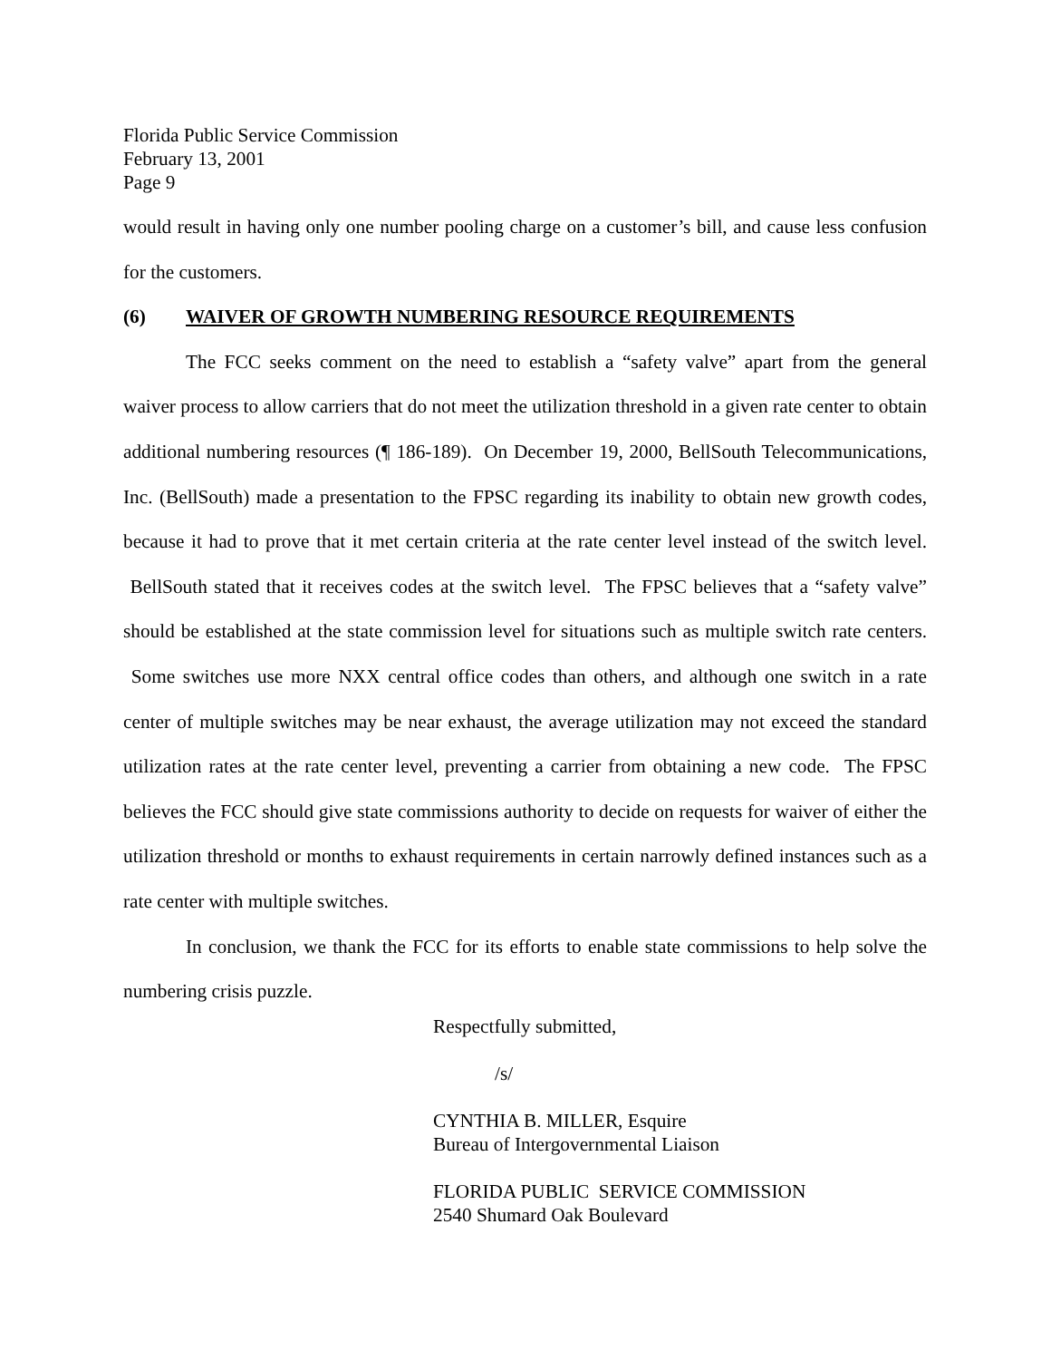Florida Public Service Commission
February 13, 2001
Page 9
would result in having only one number pooling charge on a customer’s bill, and cause less confusion for the customers.
(6) WAIVER OF GROWTH NUMBERING RESOURCE REQUIREMENTS
The FCC seeks comment on the need to establish a “safety valve” apart from the general waiver process to allow carriers that do not meet the utilization threshold in a given rate center to obtain additional numbering resources (¶ 186-189). On December 19, 2000, BellSouth Telecommunications, Inc. (BellSouth) made a presentation to the FPSC regarding its inability to obtain new growth codes, because it had to prove that it met certain criteria at the rate center level instead of the switch level. BellSouth stated that it receives codes at the switch level. The FPSC believes that a “safety valve” should be established at the state commission level for situations such as multiple switch rate centers. Some switches use more NXX central office codes than others, and although one switch in a rate center of multiple switches may be near exhaust, the average utilization may not exceed the standard utilization rates at the rate center level, preventing a carrier from obtaining a new code. The FPSC believes the FCC should give state commissions authority to decide on requests for waiver of either the utilization threshold or months to exhaust requirements in certain narrowly defined instances such as a rate center with multiple switches.
In conclusion, we thank the FCC for its efforts to enable state commissions to help solve the numbering crisis puzzle.
Respectfully submitted,
/s/
CYNTHIA B. MILLER, Esquire
Bureau of Intergovernmental Liaison
FLORIDA PUBLIC SERVICE COMMISSION
2540 Shumard Oak Boulevard